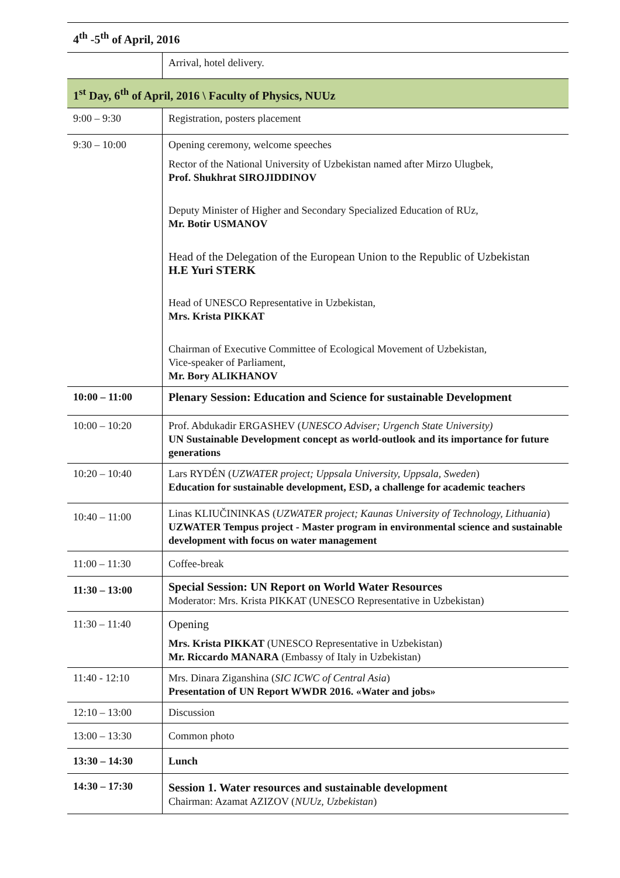| 4<sup>th</sup> -5<sup>th</sup> of April, 2016 | |
| | Arrival, hotel delivery. |
| 1<sup>st</sup> Day, 6<sup>th</sup> of April, 2016 \ Faculty of Physics, NUUz | |
| 9:00 – 9:30 | Registration, posters placement |
| 9:30 – 10:00 | Opening ceremony, welcome speeches Rector of the National University of Uzbekistan named after Mirzo Ulugbek, Prof. Shukhrat SIROJIDDINOV Deputy Minister of Higher and Secondary Specialized Education of RUz, Mr. Botir USMANOV Head of the Delegation of the European Union to the Republic of Uzbekistan H.E Yuri STERK Head of UNESCO Representative in Uzbekistan, Mrs. Krista PIKKAT Chairman of Executive Committee of Ecological Movement of Uzbekistan, Vice-speaker of Parliament, Mr. Bory ALIKHANOV |
| 10:00 – 11:00 | Plenary Session: Education and Science for sustainable Development |
| 10:00 – 10:20 | Prof. Abdukadir ERGASHEV ( UNESCO Adviser; Urgench State University) UN Sustainable Development concept as world-outlook and its importance for future generations |
| 10:20 – 10:40 | Lars RYDÉN ( UZWATER project; Uppsala University, Uppsala, Sweden ) Education for sustainable development, ESD, a challenge for academic teachers |
| 10:40 – 11:00 | Linas KLIUČININKAS ( UZWATER project; Kaunas University of Technology, Lithuania ) UZWATER Tempus project - Master program in environmental science and sustainable development with focus on water management |
| 11:00 – 11:30 | Coffee-break |
| 11:30 – 13:00 | Special Session: UN Report on World Water Resources Moderator: Mrs. Krista PIKKAT (UNESCO Representative in Uzbekistan) |
| 11:30 – 11:40 | Opening Mrs. Krista PIKKAT (UNESCO Representative in Uzbekistan) Mr. Riccardo MANARA (Embassy of Italy in Uzbekistan) |
| 11:40 - 12:10 | Mrs. Dinara Ziganshina ( SIC ICWC of Central Asia ) Presentation of UN Report WWDR 2016. «Water and jobs» |
| 12:10 – 13:00 | Discussion |
| 13:00 – 13:30 | Common photo |
| 13:30 – 14:30 | Lunch |
| 14:30 – 17:30 | Session 1. Water resources and sustainable development Chairman: Azamat AZIZOV ( NUUz, Uzbekistan ) |